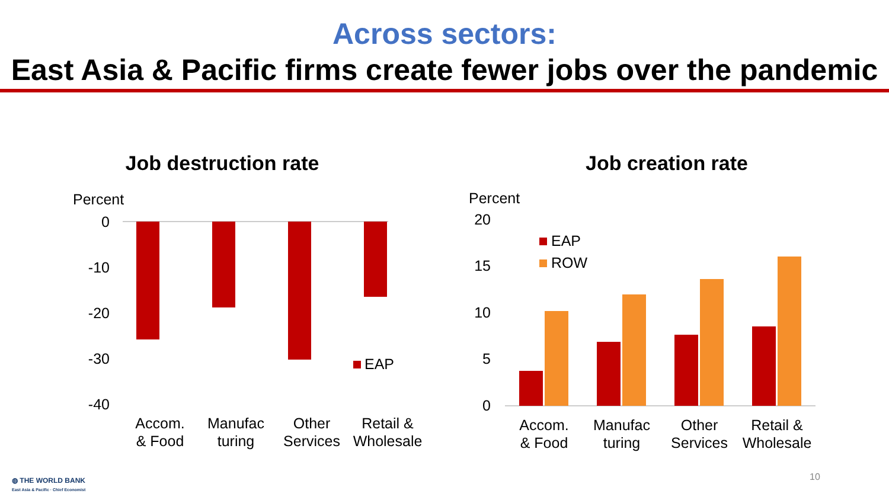Across sectors:
East Asia & Pacific firms create fewer jobs over the pandemic
Job destruction rate
Percent
0
-10
-20
-30
-40
EAP
Accom.
& Food
Manufac
turing
Other
Services
Retail &
Wholesale
Job creation rate
Percent
20
15
10
5
0
EAP
ROW
Accom.
& Food
Manufac
turing
Other
Services
Retail &
Wholesale
◍ THE WORLD BANK
East Asia & Pacific · Chief Economist
10